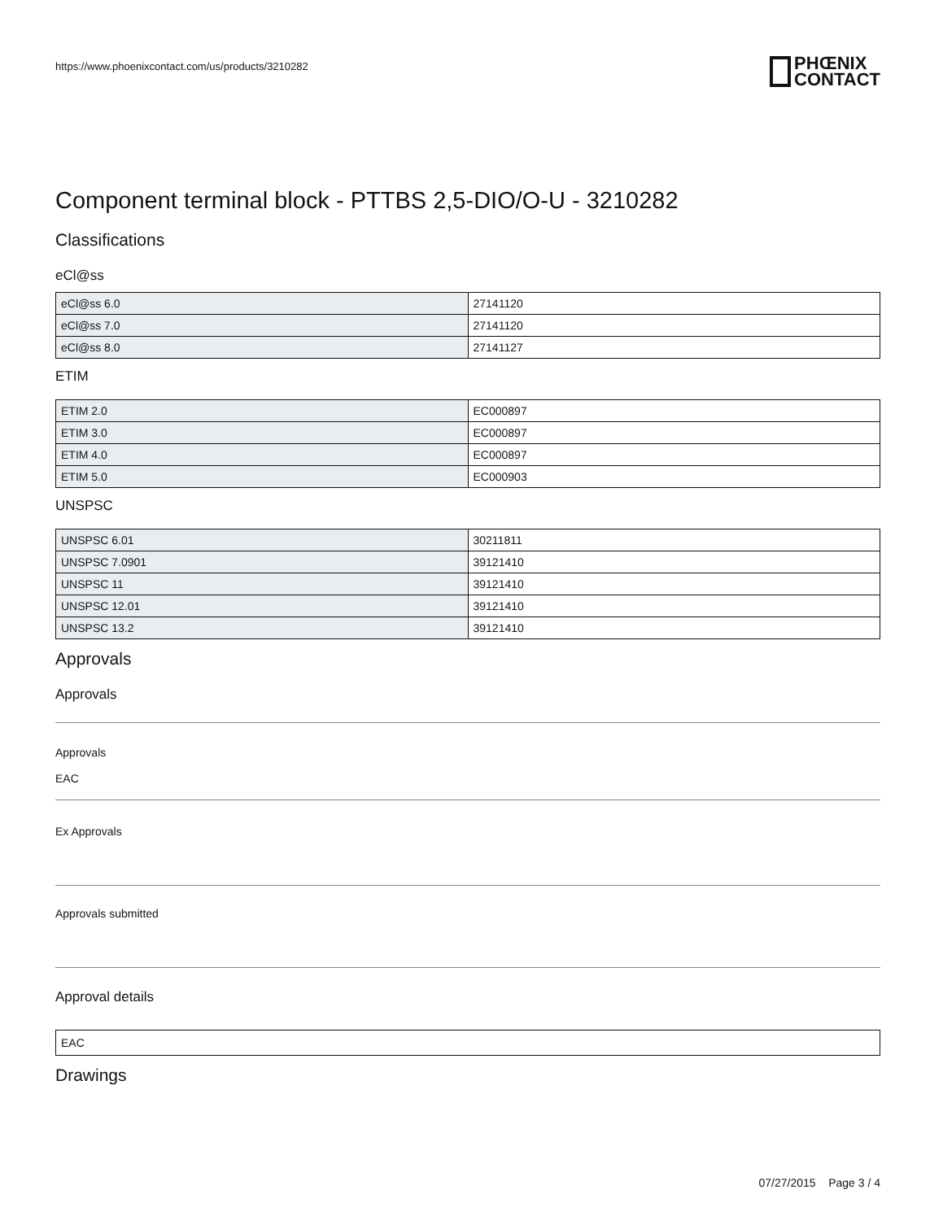https://www.phoenixcontact.com/us/products/3210282
PHŒNIX
CONTACT
Component terminal block - PTTBS 2,5-DIO/O-U - 3210282
Classifications
eCl@ss
| eCl@ss 6.0 | 27141120 |
| eCl@ss 7.0 | 27141120 |
| eCl@ss 8.0 | 27141127 |
ETIM
| ETIM 2.0 | EC000897 |
| ETIM 3.0 | EC000897 |
| ETIM 4.0 | EC000897 |
| ETIM 5.0 | EC000903 |
UNSPSC
| UNSPSC 6.01 | 30211811 |
| UNSPSC 7.0901 | 39121410 |
| UNSPSC 11 | 39121410 |
| UNSPSC 12.01 | 39121410 |
| UNSPSC 13.2 | 39121410 |
Approvals
Approvals
Approvals
EAC
Ex Approvals
Approvals submitted
Approval details
| EAC |
Drawings
07/27/2015 Page 3 / 4